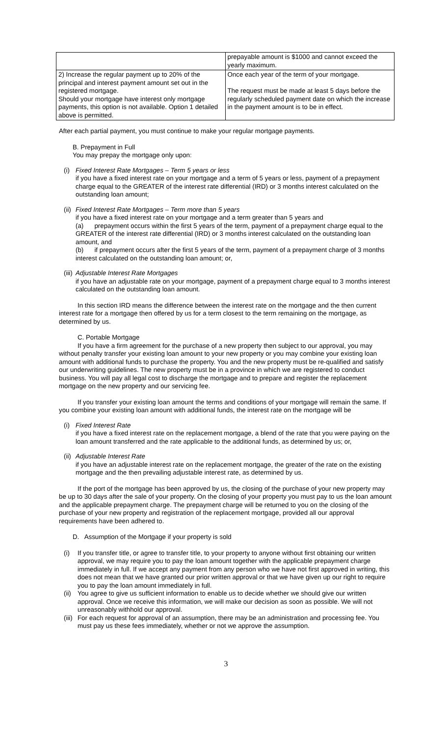| | prepayable amount is $1000 and cannot exceed the yearly maximum. |
| 2) Increase the regular payment up to 20% of the principal and interest payment amount set out in the registered mortgage. Should your mortgage have interest only mortgage payments, this option is not available. Option 1 detailed above is permitted. | Once each year of the term of your mortgage. The request must be made at least 5 days before the regularly scheduled payment date on which the increase in the payment amount is to be in effect. |
After each partial payment, you must continue to make your regular mortgage payments.
B. Prepayment in Full
You may prepay the mortgage only upon:
(i) Fixed Interest Rate Mortgages – Term 5 years or less
if you have a fixed interest rate on your mortgage and a term of 5 years or less, payment of a prepayment charge equal to the GREATER of the interest rate differential (IRD) or 3 months interest calculated on the outstanding loan amount;
(ii)
Fixed Interest Rate Mortgages – Term more than 5 years
if you have a fixed interest rate on your mortgage and a term greater than 5 years and
(a) prepayment occurs within the first 5 years of the term, payment of a prepayment charge equal to the GREATER of the interest rate differential (IRD) or 3 months interest calculated on the outstanding loan amount, and
(b) if prepayment occurs after the first 5 years of the term, payment of a prepayment charge of 3 months interest calculated on the outstanding loan amount; or,
(iii)
Adjustable Interest Rate Mortgages
if you have an adjustable rate on your mortgage, payment of a prepayment charge equal to 3 months interest calculated on the outstanding loan amount.
In this section IRD means the difference between the interest rate on the mortgage and the then current interest rate for a mortgage then offered by us for a term closest to the term remaining on the mortgage, as determined by us.
C. Portable Mortgage
If you have a firm agreement for the purchase of a new property then subject to our approval, you may without penalty transfer your existing loan amount to your new property or you may combine your existing loan amount with additional funds to purchase the property. You and the new property must be re-qualified and satisfy our underwriting guidelines. The new property must be in a province in which we are registered to conduct business. You will pay all legal cost to discharge the mortgage and to prepare and register the replacement mortgage on the new property and our servicing fee.
If you transfer your existing loan amount the terms and conditions of your mortgage will remain the same. If you combine your existing loan amount with additional funds, the interest rate on the mortgage will be
(i) Fixed Interest Rate
if you have a fixed interest rate on the replacement mortgage, a blend of the rate that you were paying on the loan amount transferred and the rate applicable to the additional funds, as determined by us; or,
(ii)
Adjustable Interest Rate
if you have an adjustable interest rate on the replacement mortgage, the greater of the rate on the existing mortgage and the then prevailing adjustable interest rate, as determined by us.
If the port of the mortgage has been approved by us, the closing of the purchase of your new property may be up to 30 days after the sale of your property. On the closing of your property you must pay to us the loan amount and the applicable prepayment charge. The prepayment charge will be returned to you on the closing of the purchase of your new property and registration of the replacement mortgage, provided all our approval requirements have been adhered to.
D. Assumption of the Mortgage if your property is sold
(i) If you transfer title, or agree to transfer title, to your property to anyone without first obtaining our written approval, we may require you to pay the loan amount together with the applicable prepayment charge immediately in full. If we accept any payment from any person who we have not first approved in writing, this does not mean that we have granted our prior written approval or that we have given up our right to require you to pay the loan amount immediately in full.
(ii)
You agree to give us sufficient information to enable us to decide whether we should give our written approval. Once we receive this information, we will make our decision as soon as possible. We will not unreasonably withhold our approval.
(iii)
For each request for approval of an assumption, there may be an administration and processing fee. You must pay us these fees immediately, whether or not we approve the assumption.
3